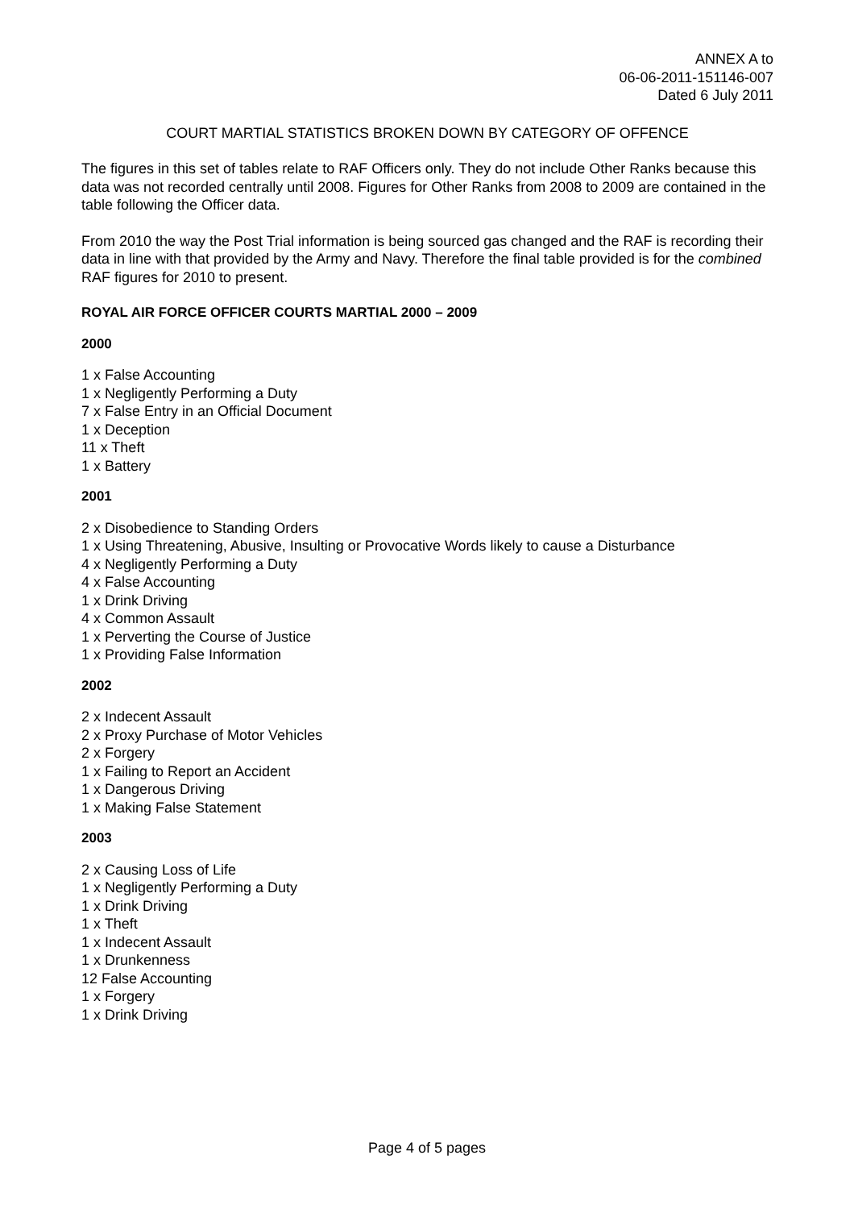ANNEX A to
06-06-2011-151146-007
Dated 6 July 2011
COURT MARTIAL STATISTICS BROKEN DOWN BY CATEGORY OF OFFENCE
The figures in this set of tables relate to RAF Officers only. They do not include Other Ranks because this data was not recorded centrally until 2008. Figures for Other Ranks from 2008 to 2009 are contained in the table following the Officer data.
From 2010 the way the Post Trial information is being sourced gas changed and the RAF is recording their data in line with that provided by the Army and Navy. Therefore the final table provided is for the combined RAF figures for 2010 to present.
ROYAL AIR FORCE OFFICER COURTS MARTIAL 2000 – 2009
2000
1 x False Accounting
1 x Negligently Performing a Duty
7 x False Entry in an Official Document
1 x Deception
11 x Theft
1 x Battery
2001
2 x Disobedience to Standing Orders
1 x Using Threatening, Abusive, Insulting or Provocative Words likely to cause a Disturbance
4 x Negligently Performing a Duty
4 x False Accounting
1 x Drink Driving
4 x Common Assault
1 x Perverting the Course of Justice
1 x Providing False Information
2002
2 x Indecent Assault
2 x Proxy Purchase of Motor Vehicles
2 x Forgery
1 x Failing to Report an Accident
1 x Dangerous Driving
1 x Making False Statement
2003
2 x Causing Loss of Life
1 x Negligently Performing a Duty
1 x Drink Driving
1 x Theft
1 x Indecent Assault
1 x Drunkenness
12 False Accounting
1 x Forgery
1 x Drink Driving
Page 4 of 5 pages